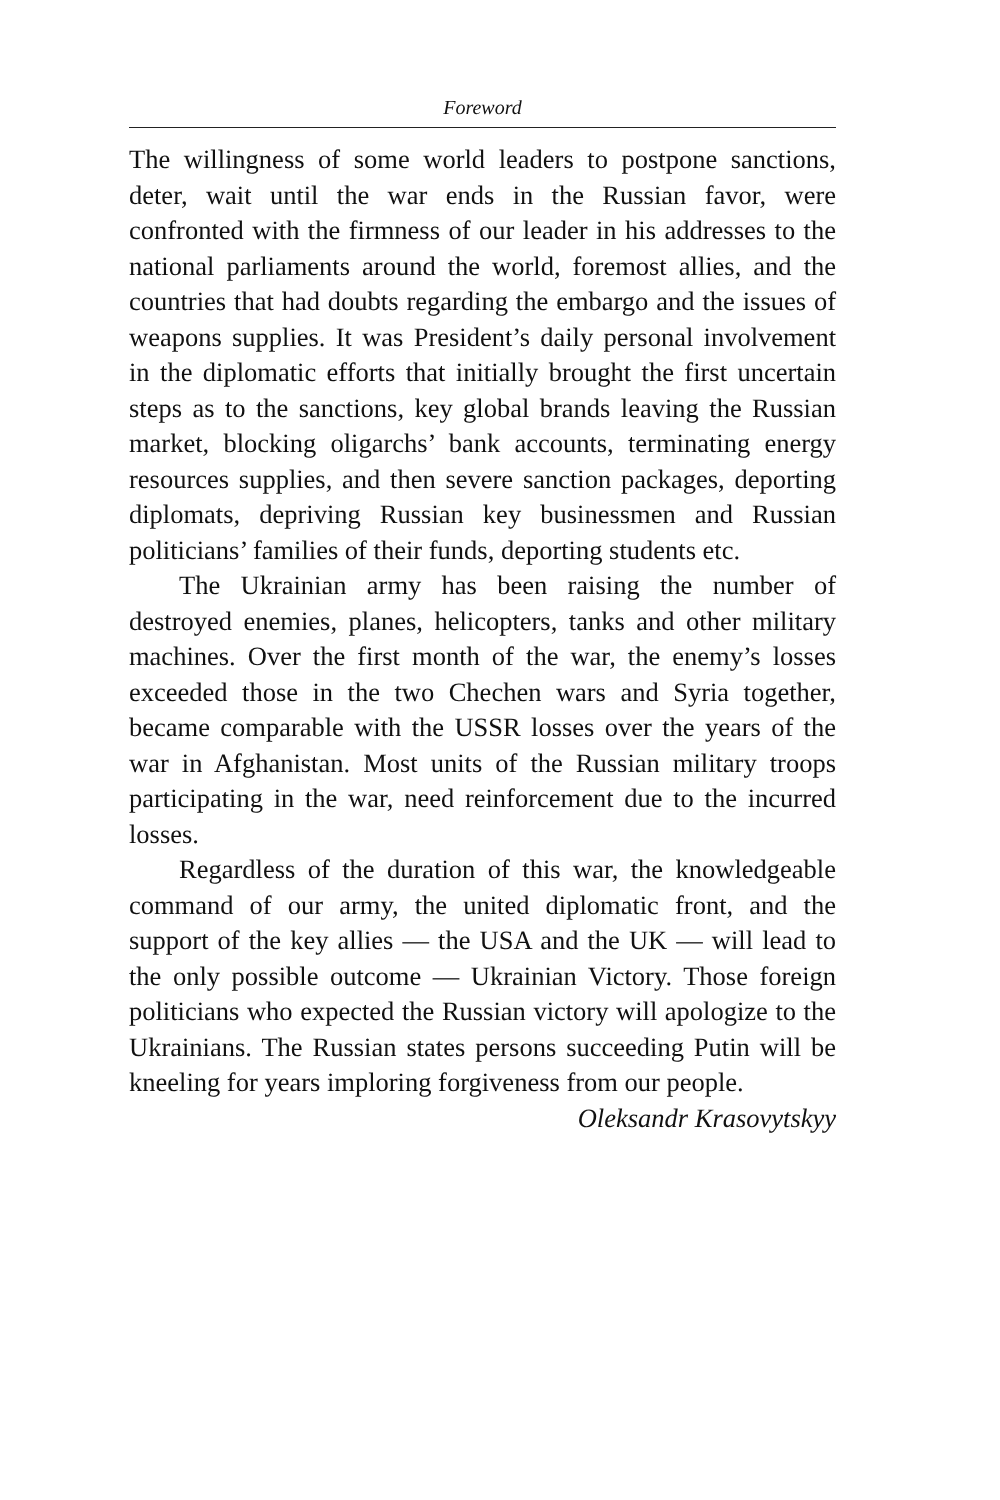Foreword
The willingness of some world leaders to postpone sanctions, deter, wait until the war ends in the Russian favor, were confronted with the firmness of our leader in his addresses to the national parliaments around the world, foremost allies, and the countries that had doubts regarding the embargo and the issues of weapons supplies. It was President’s daily personal involvement in the diplomatic efforts that initially brought the first uncertain steps as to the sanctions, key global brands leaving the Russian market, blocking oligarchs’ bank accounts, terminating energy resources supplies, and then severe sanction packages, deporting diplomats, depriving Russian key businessmen and Russian politicians’ families of their funds, deporting students etc.
The Ukrainian army has been raising the number of destroyed enemies, planes, helicopters, tanks and other military machines. Over the first month of the war, the enemy’s losses exceeded those in the two Chechen wars and Syria together, became comparable with the USSR losses over the years of the war in Afghanistan. Most units of the Russian military troops participating in the war, need reinforcement due to the incurred losses.
Regardless of the duration of this war, the knowledgeable command of our army, the united diplomatic front, and the support of the key allies — the USA and the UK — will lead to the only possible outcome — Ukrainian Victory. Those foreign politicians who expected the Russian victory will apologize to the Ukrainians. The Russian states persons succeeding Putin will be kneeling for years imploring forgiveness from our people.
Oleksandr Krasovytskyy